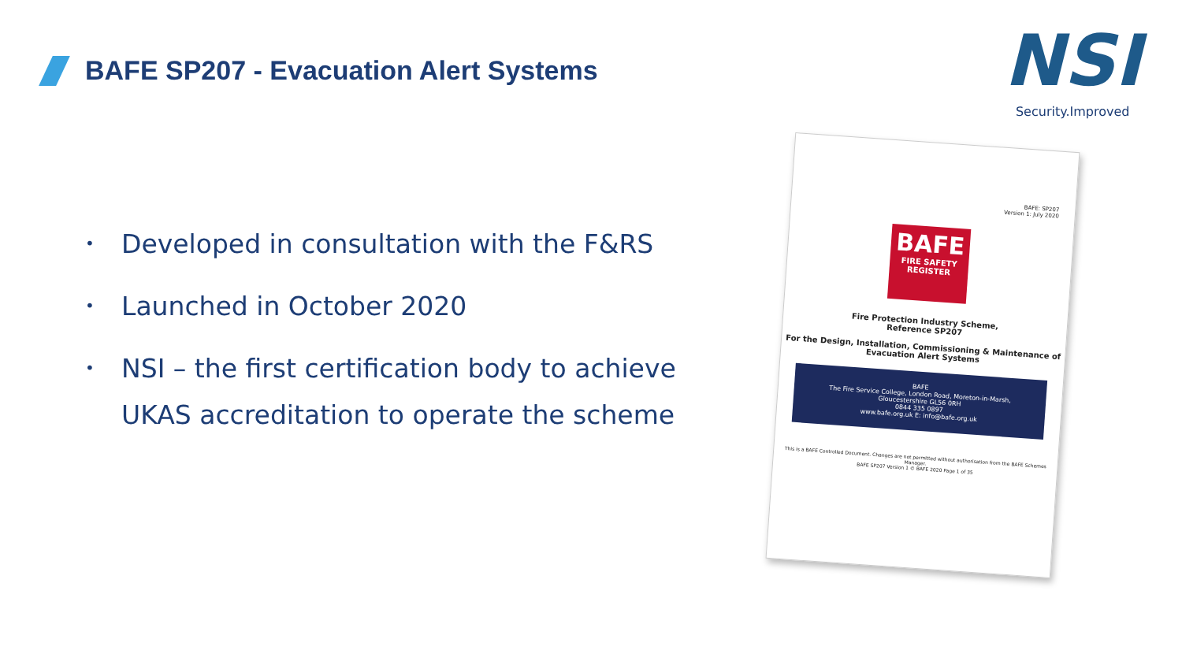BAFE SP207 - Evacuation Alert Systems
NSI
Security.Improved
• Developed in consultation with the F&RS
• Launched in October 2020
• NSI – the first certification body to achieve UKAS accreditation to operate the scheme
BAFE: SP207
Version 1: July 2020
BAFE
FIRE SAFETY REGISTER
Fire Protection Industry Scheme,
Reference SP207
For the Design, Installation, Commissioning & Maintenance of Evacuation Alert Systems
BAFE
The Fire Service College, London Road, Moreton-in-Marsh, Gloucestershire GL56 0RH
0844 335 0897
www.bafe.org.uk E: info@bafe.org.uk
This is a BAFE Controlled Document. Changes are not permitted without authorisation from the BAFE Schemes Manager.
BAFE SP207 Version 1 © BAFE 2020 Page 1 of 35